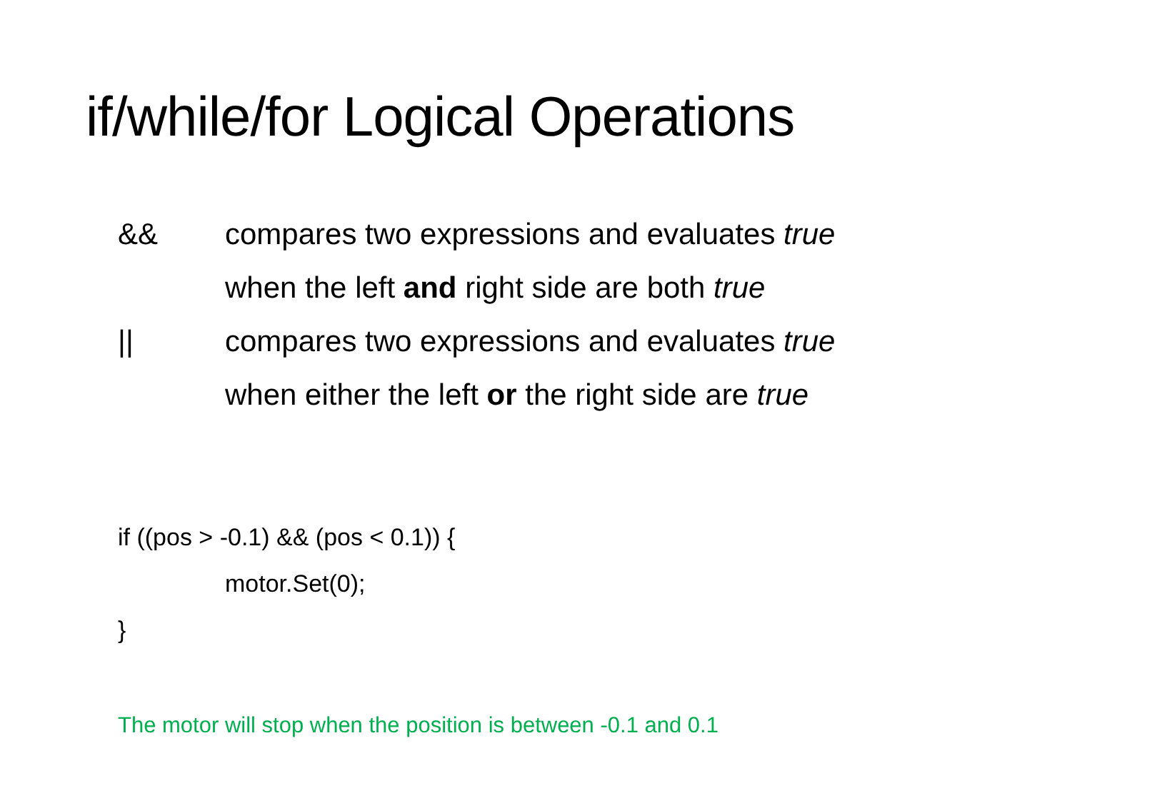if/while/for Logical Operations
&& compares two expressions and evaluates true
when the left and right side are both true
|| compares two expressions and evaluates true
when either the left or the right side are true
if ((pos > -0.1) && (pos < 0.1)) {
motor.Set(0);
}
The motor will stop when the position is between -0.1 and 0.1